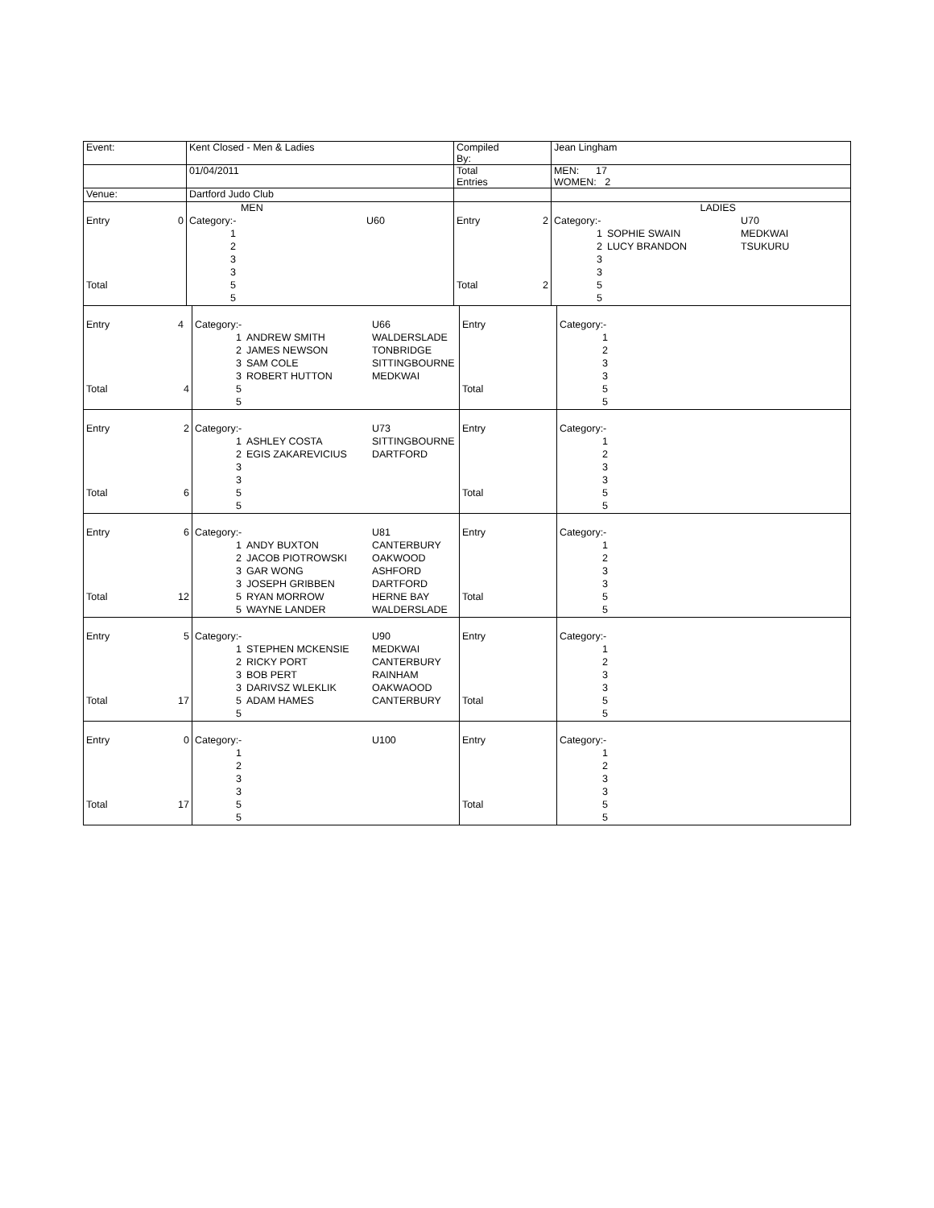| Event: | | Kent Closed - Men & Ladies | | | Compiled By: | | Jean Lingham | | |
| | | 01/04/2011 | | | Total Entries | | MEN: 17 WOMEN: 2 | | |
| Venue: | | Dartford Judo Club | | | | | | | |
| | | | MEN | | | | | LADIES | |
| Entry | 0 | Category:- | | U60 | Entry | 2 | Category:- | | U70 |
| | | 1 | | | | | 1 | SOPHIE SWAIN | MEDKWAI |
| | | 2 | | | | | 2 | LUCY BRANDON | TSUKURU |
| | | 3 | | | | | 3 | | |
| | | 3 | | | | | 3 | | |
| Total | | 5 | | | Total | 2 | 5 | | |
| | | 5 | | | | | 5 | | |
| Entry | 4 | Category:- | | U66 | Entry | | Category:- | | |
| | | 1 | ANDREW SMITH | WALDERSLADE | | | 1 | | |
| | | 2 | JAMES NEWSON | TONBRIDGE | | | 2 | | |
| | | 3 | SAM COLE | SITTINGBOURNE | | | 3 | | |
| | | 3 | ROBERT HUTTON | MEDKWAI | | | 3 | | |
| Total | 4 | 5 | | | Total | | 5 | | |
| | | 5 | | | | | 5 | | |
| Entry | 2 | Category:- | | U73 | Entry | | Category:- | | |
| | | 1 | ASHLEY COSTA | SITTINGBOURNE | | | 1 | | |
| | | 2 | EGIS ZAKAREVICIUS | DARTFORD | | | 2 | | |
| | | 3 | | | | | 3 | | |
| | | 3 | | | | | 3 | | |
| Total | 6 | 5 | | | Total | | 5 | | |
| | | 5 | | | | | 5 | | |
| Entry | 6 | Category:- | | U81 | Entry | | Category:- | | |
| | | 1 | ANDY BUXTON | CANTERBURY | | | 1 | | |
| | | 2 | JACOB PIOTROWSKI | OAKWOOD | | | 2 | | |
| | | 3 | GAR WONG | ASHFORD | | | 3 | | |
| | | 3 | JOSEPH GRIBBEN | DARTFORD | | | 3 | | |
| Total | 12 | 5 | RYAN MORROW | HERNE BAY | Total | | 5 | | |
| | | 5 | WAYNE LANDER | WALDERSLADE | | | 5 | | |
| Entry | 5 | Category:- | | U90 | Entry | | Category:- | | |
| | | 1 | STEPHEN MCKENSIE | MEDKWAI | | | 1 | | |
| | | 2 | RICKY PORT | CANTERBURY | | | 2 | | |
| | | 3 | BOB PERT | RAINHAM | | | 3 | | |
| | | 3 | DARIVSZ WLEKLIK | OAKWAOOD | | | 3 | | |
| Total | 17 | 5 | ADAM HAMES | CANTERBURY | Total | | 5 | | |
| | | 5 | | | | | 5 | | |
| Entry | 0 | Category:- | | U100 | Entry | | Category:- | | |
| | | 1 | | | | | 1 | | |
| | | 2 | | | | | 2 | | |
| | | 3 | | | | | 3 | | |
| | | 3 | | | | | 3 | | |
| Total | 17 | 5 | | | Total | | 5 | | |
| | | 5 | | | | | 5 | | |